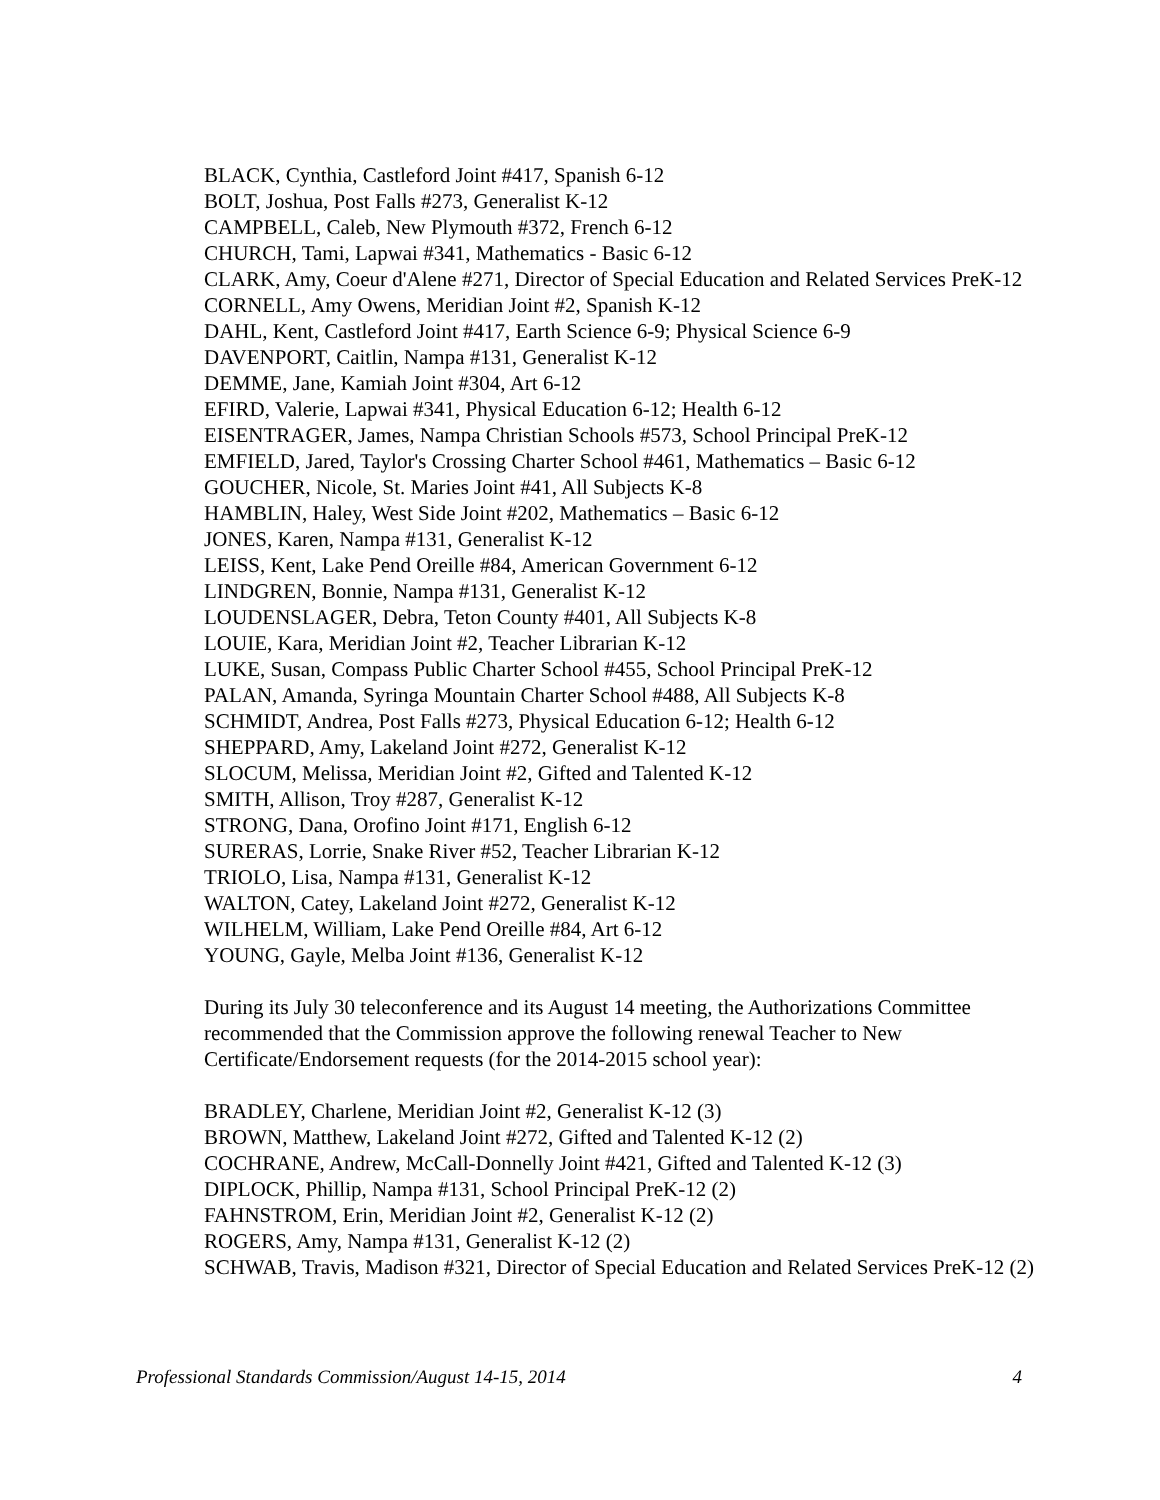BLACK, Cynthia, Castleford Joint #417, Spanish 6-12
BOLT, Joshua, Post Falls #273, Generalist K-12
CAMPBELL, Caleb, New Plymouth #372, French 6-12
CHURCH, Tami, Lapwai #341, Mathematics - Basic 6-12
CLARK, Amy, Coeur d'Alene #271, Director of Special Education and Related Services PreK-12
CORNELL, Amy Owens, Meridian Joint #2, Spanish K-12
DAHL, Kent, Castleford Joint #417, Earth Science 6-9; Physical Science 6-9
DAVENPORT, Caitlin, Nampa #131, Generalist K-12
DEMME, Jane, Kamiah Joint #304, Art 6-12
EFIRD, Valerie, Lapwai #341, Physical Education 6-12; Health 6-12
EISENTRAGER, James, Nampa Christian Schools #573, School Principal PreK-12
EMFIELD, Jared, Taylor's Crossing Charter School #461, Mathematics – Basic 6-12
GOUCHER, Nicole, St. Maries Joint #41, All Subjects K-8
HAMBLIN, Haley, West Side Joint #202, Mathematics – Basic 6-12
JONES, Karen, Nampa #131, Generalist K-12
LEISS, Kent, Lake Pend Oreille #84, American Government 6-12
LINDGREN, Bonnie, Nampa #131, Generalist K-12
LOUDENSLAGER, Debra, Teton County #401, All Subjects K-8
LOUIE, Kara, Meridian Joint #2, Teacher Librarian K-12
LUKE, Susan, Compass Public Charter School #455, School Principal PreK-12
PALAN, Amanda, Syringa Mountain Charter School #488, All Subjects K-8
SCHMIDT, Andrea, Post Falls #273, Physical Education 6-12; Health 6-12
SHEPPARD, Amy, Lakeland Joint #272, Generalist K-12
SLOCUM, Melissa, Meridian Joint #2, Gifted and Talented K-12
SMITH, Allison, Troy #287, Generalist K-12
STRONG, Dana, Orofino Joint #171, English 6-12
SURERAS, Lorrie, Snake River #52, Teacher Librarian K-12
TRIOLO, Lisa, Nampa #131, Generalist K-12
WALTON, Catey, Lakeland Joint #272, Generalist K-12
WILHELM, William, Lake Pend Oreille #84, Art 6-12
YOUNG, Gayle, Melba Joint #136, Generalist K-12
During its July 30 teleconference and its August 14 meeting, the Authorizations Committee recommended that the Commission approve the following renewal Teacher to New Certificate/Endorsement requests (for the 2014-2015 school year):
BRADLEY, Charlene, Meridian Joint #2, Generalist K-12 (3)
BROWN, Matthew, Lakeland Joint #272, Gifted and Talented K-12 (2)
COCHRANE, Andrew, McCall-Donnelly Joint #421, Gifted and Talented K-12 (3)
DIPLOCK, Phillip, Nampa #131, School Principal PreK-12 (2)
FAHNSTROM, Erin, Meridian Joint #2, Generalist K-12 (2)
ROGERS, Amy, Nampa #131, Generalist K-12 (2)
SCHWAB, Travis, Madison #321, Director of Special Education and Related Services PreK-12 (2)
Professional Standards Commission/August 14-15, 2014 4